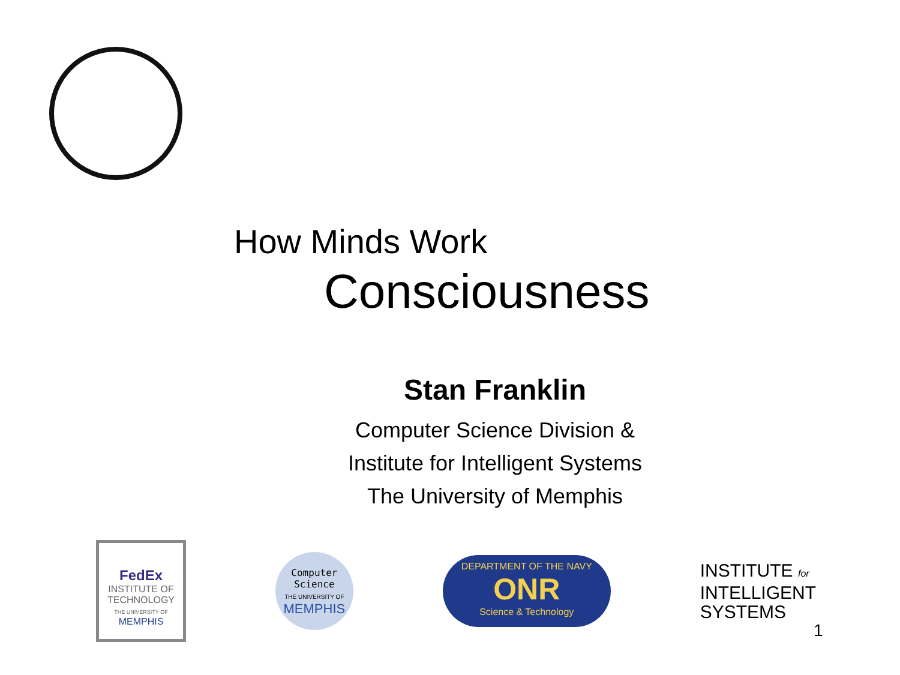How Minds Work
Consciousness
Stan Franklin
Computer Science Division &
Institute for Intelligent Systems
The University of Memphis
FedEx
INSTITUTE OF TECHNOLOGY
THE UNIVERSITY OF
MEMPHIS
Computer
Science
THE UNIVERSITY OF
MEMPHIS
DEPARTMENT OF THE NAVY
ONR
Science & Technology
INSTITUTE for
INTELLIGENT
SYSTEMS
1